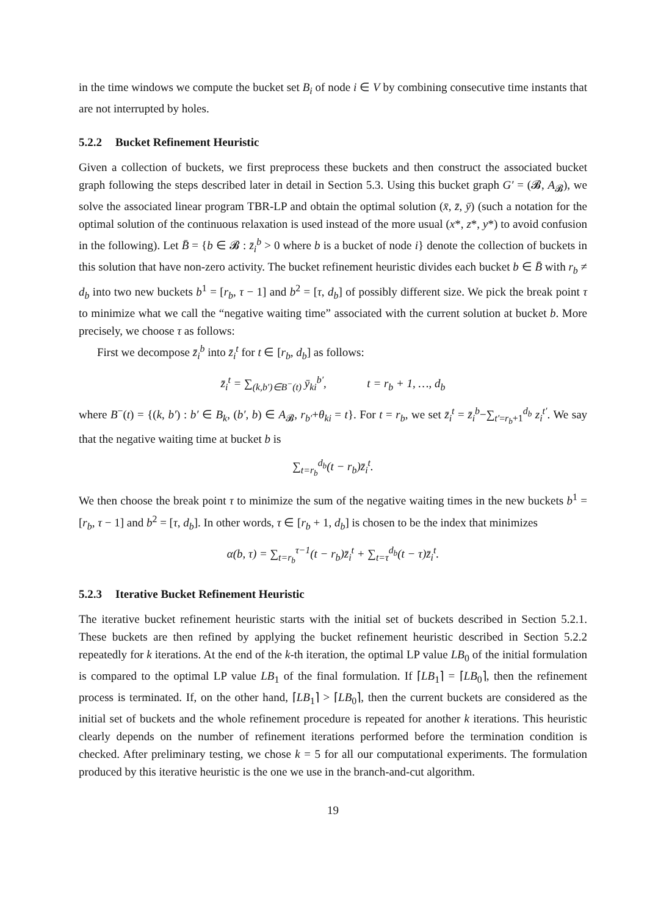in the time windows we compute the bucket set B<sub>i</sub> of node i ∈ V by combining consecutive time instants that are not interrupted by holes.
5.2.2 Bucket Refinement Heuristic
Given a collection of buckets, we first preprocess these buckets and then construct the associated bucket graph following the steps described later in detail in Section 5.3. Using this bucket graph G′ = (𝓑, A<sub>𝓑</sub>), we solve the associated linear program TBR-LP and obtain the optimal solution (x̄, z̄, ȳ) (such a notation for the optimal solution of the continuous relaxation is used instead of the more usual (x*, z*, y*) to avoid confusion in the following). Let B̄ = {b ∈ 𝓑 : z̄<sub>i</sub><sup>b</sup> > 0 where b is a bucket of node i} denote the collection of buckets in this solution that have non-zero activity. The bucket refinement heuristic divides each bucket b ∈ B̄ with r<sub>b</sub> ≠ d<sub>b</sub> into two new buckets b<sup>1</sup> = [r<sub>b</sub>, τ − 1] and b<sup>2</sup> = [τ, d<sub>b</sub>] of possibly different size. We pick the break point τ to minimize what we call the “negative waiting time” associated with the current solution at bucket b. More precisely, we choose τ as follows:
First we decompose z̄<sub>i</sub><sup>b</sup> into z̄<sub>i</sub><sup>t</sup> for t ∈ [r<sub>b</sub>, d<sub>b</sub>] as follows:
z̄<sub>i</sub><sup>t</sup> = ∑<sub>(k,b′)∈B<sup>−</sup>(t)</sub> ȳ<sub>ki</sub><sup>b′</sup>, t = r<sub>b</sub> + 1, …, d<sub>b</sub>
where B<sup>−</sup>(t) = {(k, b′) : b′ ∈ B<sub>k</sub>, (b′, b) ∈ A<sub>𝓑</sub>, r<sub>b′</sub>+θ<sub>ki</sub> = t}. For t = r<sub>b</sub>, we set z̄<sub>i</sub><sup>t</sup> = z̄<sub>i</sub><sup>b</sup>−∑<sub>t′=r<sub>b</sub>+1</sub><sup>d<sub>b</sub></sup> z<sub>i</sub><sup>t′</sup>. We say that the negative waiting time at bucket b is
∑<sub>t=r<sub>b</sub></sub><sup>d<sub>b</sub></sup>(t − r<sub>b</sub>)z̄<sub>i</sub><sup>t</sup>.
We then choose the break point τ to minimize the sum of the negative waiting times in the new buckets b<sup>1</sup> = [r<sub>b</sub>, τ − 1] and b<sup>2</sup> = [τ, d<sub>b</sub>]. In other words, τ ∈ [r<sub>b</sub> + 1, d<sub>b</sub>] is chosen to be the index that minimizes
α(b, τ) = ∑<sub>t=r<sub>b</sub></sub><sup>τ−1</sup>(t − r<sub>b</sub>)z̄<sub>i</sub><sup>t</sup> + ∑<sub>t=τ</sub><sup>d<sub>b</sub></sup>(t − τ)z̄<sub>i</sub><sup>t</sup>.
5.2.3 Iterative Bucket Refinement Heuristic
The iterative bucket refinement heuristic starts with the initial set of buckets described in Section 5.2.1. These buckets are then refined by applying the bucket refinement heuristic described in Section 5.2.2 repeatedly for k iterations. At the end of the k-th iteration, the optimal LP value LB<sub>0</sub> of the initial formulation is compared to the optimal LP value LB<sub>1</sub> of the final formulation. If ⌈LB<sub>1</sub>⌉ = ⌈LB<sub>0</sub>⌉, then the refinement process is terminated. If, on the other hand, ⌈LB<sub>1</sub>⌉ > ⌈LB<sub>0</sub>⌉, then the current buckets are considered as the initial set of buckets and the whole refinement procedure is repeated for another k iterations. This heuristic clearly depends on the number of refinement iterations performed before the termination condition is checked. After preliminary testing, we chose k = 5 for all our computational experiments. The formulation produced by this iterative heuristic is the one we use in the branch-and-cut algorithm.
19